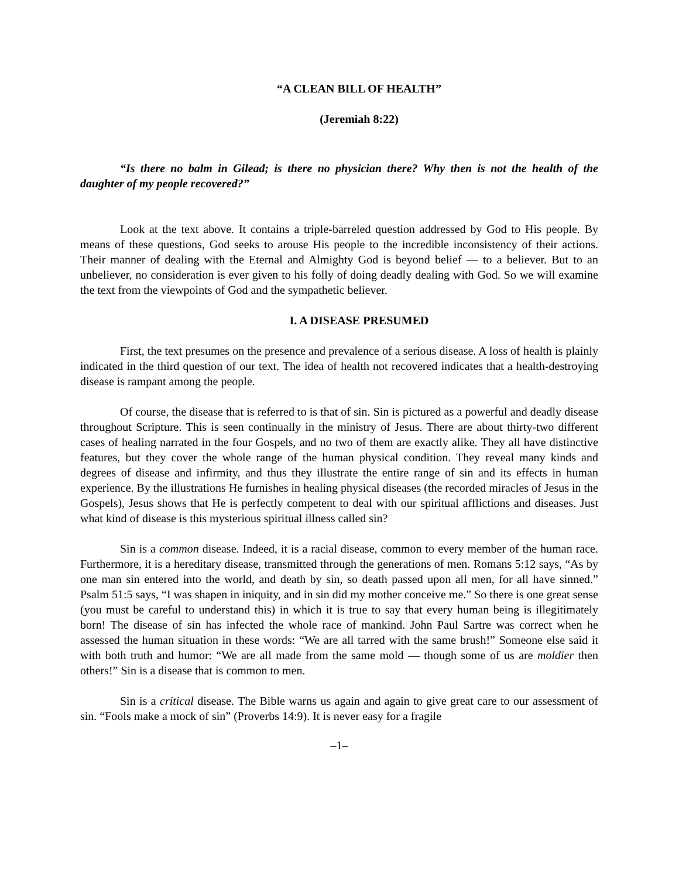“A CLEAN BILL OF HEALTH”
(Jeremiah 8:22)
“Is there no balm in Gilead; is there no physician there? Why then is not the health of the daughter of my people recovered?”
Look at the text above. It contains a triple-barreled question addressed by God to His people. By means of these questions, God seeks to arouse His people to the incredible inconsistency of their actions. Their manner of dealing with the Eternal and Almighty God is beyond belief — to a believer. But to an unbeliever, no consideration is ever given to his folly of doing deadly dealing with God. So we will examine the text from the viewpoints of God and the sympathetic believer.
I. A DISEASE PRESUMED
First, the text presumes on the presence and prevalence of a serious disease. A loss of health is plainly indicated in the third question of our text. The idea of health not recovered indicates that a health-destroying disease is rampant among the people.
Of course, the disease that is referred to is that of sin. Sin is pictured as a powerful and deadly disease throughout Scripture. This is seen continually in the ministry of Jesus. There are about thirty-two different cases of healing narrated in the four Gospels, and no two of them are exactly alike. They all have distinctive features, but they cover the whole range of the human physical condition. They reveal many kinds and degrees of disease and infirmity, and thus they illustrate the entire range of sin and its effects in human experience. By the illustrations He furnishes in healing physical diseases (the recorded miracles of Jesus in the Gospels), Jesus shows that He is perfectly competent to deal with our spiritual afflictions and diseases. Just what kind of disease is this mysterious spiritual illness called sin?
Sin is a common disease. Indeed, it is a racial disease, common to every member of the human race. Furthermore, it is a hereditary disease, transmitted through the generations of men. Romans 5:12 says, “As by one man sin entered into the world, and death by sin, so death passed upon all men, for all have sinned.” Psalm 51:5 says, “I was shapen in iniquity, and in sin did my mother conceive me.” So there is one great sense (you must be careful to understand this) in which it is true to say that every human being is illegitimately born! The disease of sin has infected the whole race of mankind. John Paul Sartre was correct when he assessed the human situation in these words: “We are all tarred with the same brush!” Someone else said it with both truth and humor: “We are all made from the same mold — though some of us are moldier then others!” Sin is a disease that is common to men.
Sin is a critical disease. The Bible warns us again and again to give great care to our assessment of sin. “Fools make a mock of sin” (Proverbs 14:9). It is never easy for a fragile
–1–